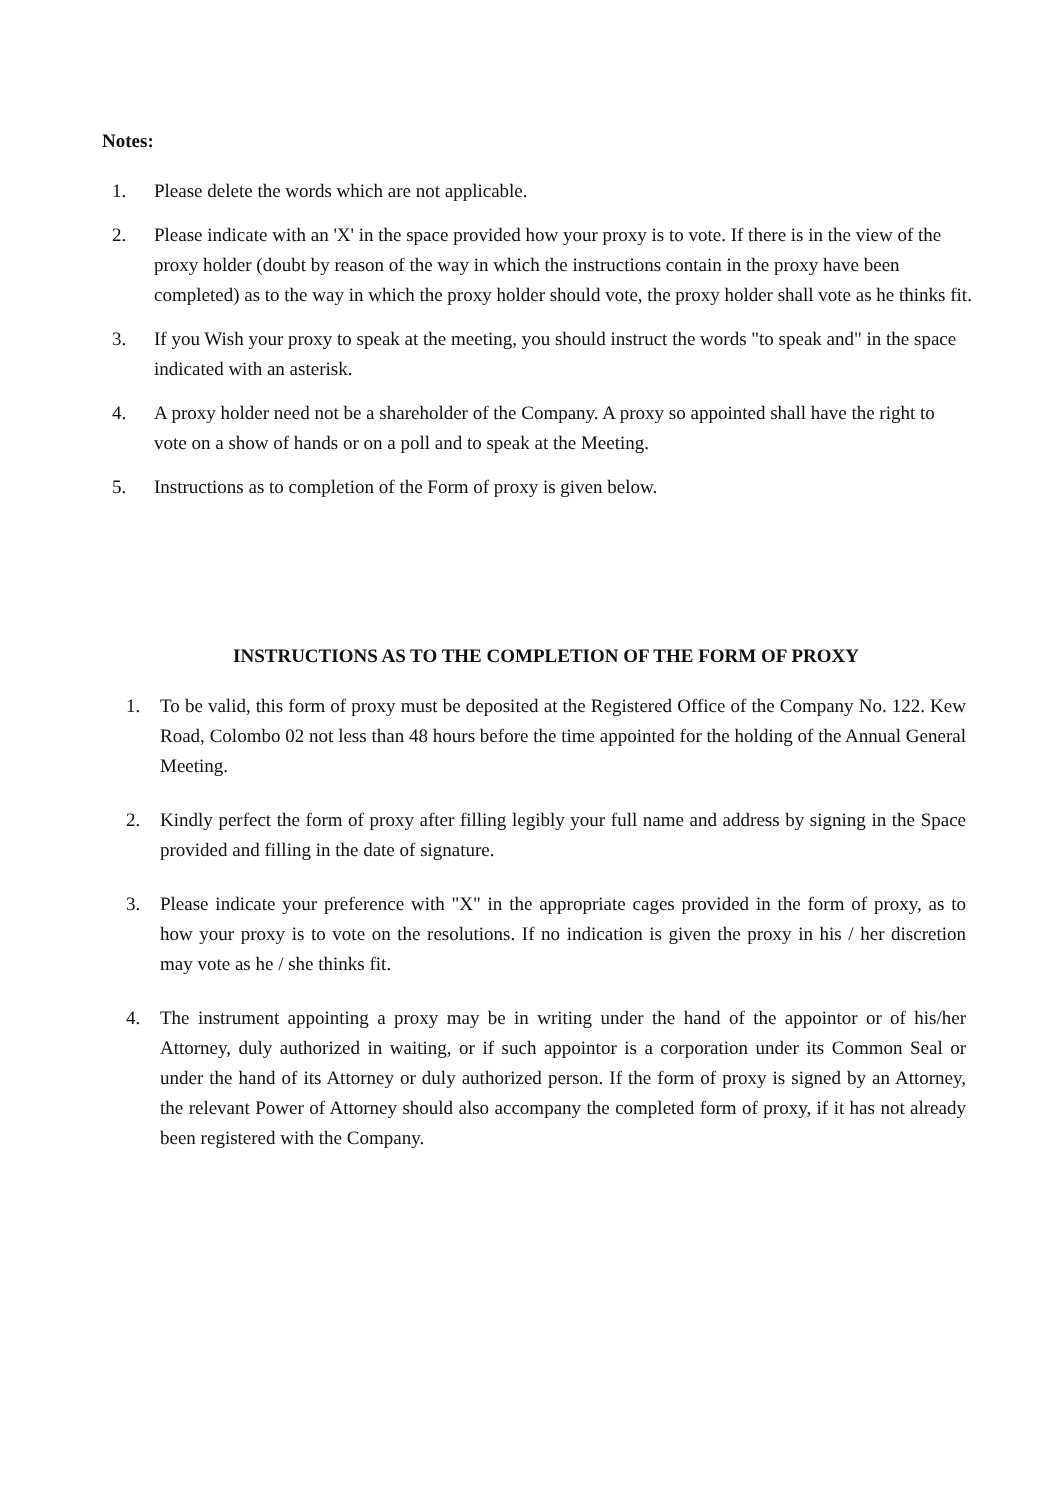Notes:
1. Please delete the words which are not applicable.
2. Please indicate with an 'X' in the space provided how your proxy is to vote. If there is in the view of the proxy holder (doubt by reason of the way in which the instructions contain in the proxy have been completed) as to the way in which the proxy holder should vote, the proxy holder shall vote as he thinks fit.
3. If you Wish your proxy to speak at the meeting, you should instruct the words "to speak and" in the space indicated with an asterisk.
4. A proxy holder need not be a shareholder of the Company. A proxy so appointed shall have the right to vote on a show of hands or on a poll and to speak at the Meeting.
5. Instructions as to completion of the Form of proxy is given below.
INSTRUCTIONS AS TO THE COMPLETION OF THE FORM OF PROXY
1. To be valid, this form of proxy must be deposited at the Registered Office of the Company No. 122. Kew Road, Colombo 02 not less than 48 hours before the time appointed for the holding of the Annual General Meeting.
2. Kindly perfect the form of proxy after filling legibly your full name and address by signing in the Space provided and filling in the date of signature.
3. Please indicate your preference with "X" in the appropriate cages provided in the form of proxy, as to how your proxy is to vote on the resolutions. If no indication is given the proxy in his / her discretion may vote as he / she thinks fit.
4. The instrument appointing a proxy may be in writing under the hand of the appointor or of his/her Attorney, duly authorized in waiting, or if such appointor is a corporation under its Common Seal or under the hand of its Attorney or duly authorized person. If the form of proxy is signed by an Attorney, the relevant Power of Attorney should also accompany the completed form of proxy, if it has not already been registered with the Company.